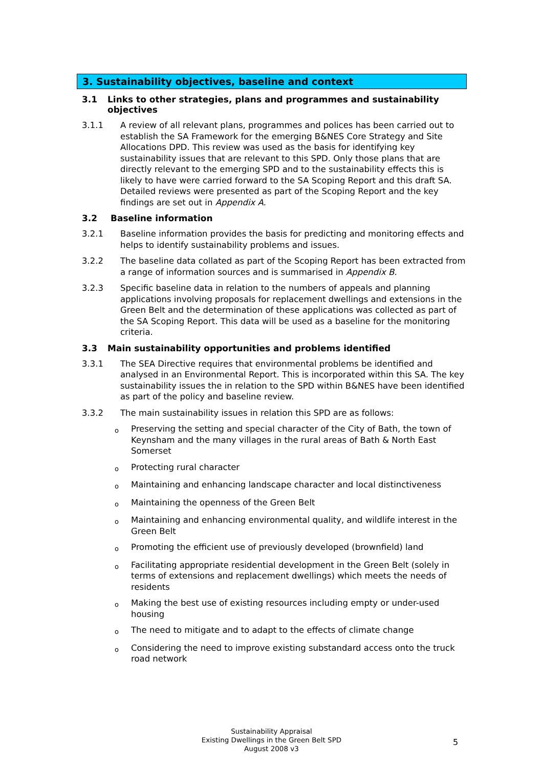3. Sustainability objectives, baseline and context
3.1 Links to other strategies, plans and programmes and sustainability objectives
3.1.1 A review of all relevant plans, programmes and polices has been carried out to establish the SA Framework for the emerging B&NES Core Strategy and Site Allocations DPD. This review was used as the basis for identifying key sustainability issues that are relevant to this SPD. Only those plans that are directly relevant to the emerging SPD and to the sustainability effects this is likely to have were carried forward to the SA Scoping Report and this draft SA. Detailed reviews were presented as part of the Scoping Report and the key findings are set out in Appendix A.
3.2 Baseline information
3.2.1 Baseline information provides the basis for predicting and monitoring effects and helps to identify sustainability problems and issues.
3.2.2 The baseline data collated as part of the Scoping Report has been extracted from a range of information sources and is summarised in Appendix B.
3.2.3 Specific baseline data in relation to the numbers of appeals and planning applications involving proposals for replacement dwellings and extensions in the Green Belt and the determination of these applications was collected as part of the SA Scoping Report. This data will be used as a baseline for the monitoring criteria.
3.3 Main sustainability opportunities and problems identified
3.3.1 The SEA Directive requires that environmental problems be identified and analysed in an Environmental Report. This is incorporated within this SA. The key sustainability issues the in relation to the SPD within B&NES have been identified as part of the policy and baseline review.
3.3.2 The main sustainability issues in relation this SPD are as follows:
o Preserving the setting and special character of the City of Bath, the town of Keynsham and the many villages in the rural areas of Bath & North East Somerset
o Protecting rural character
o Maintaining and enhancing landscape character and local distinctiveness
o Maintaining the openness of the Green Belt
o Maintaining and enhancing environmental quality, and wildlife interest in the Green Belt
o Promoting the efficient use of previously developed (brownfield) land
o Facilitating appropriate residential development in the Green Belt (solely in terms of extensions and replacement dwellings) which meets the needs of residents
o Making the best use of existing resources including empty or under-used housing
o The need to mitigate and to adapt to the effects of climate change
o Considering the need to improve existing substandard access onto the truck road network
Sustainability Appraisal
Existing Dwellings in the Green Belt SPD
August 2008 v3
5